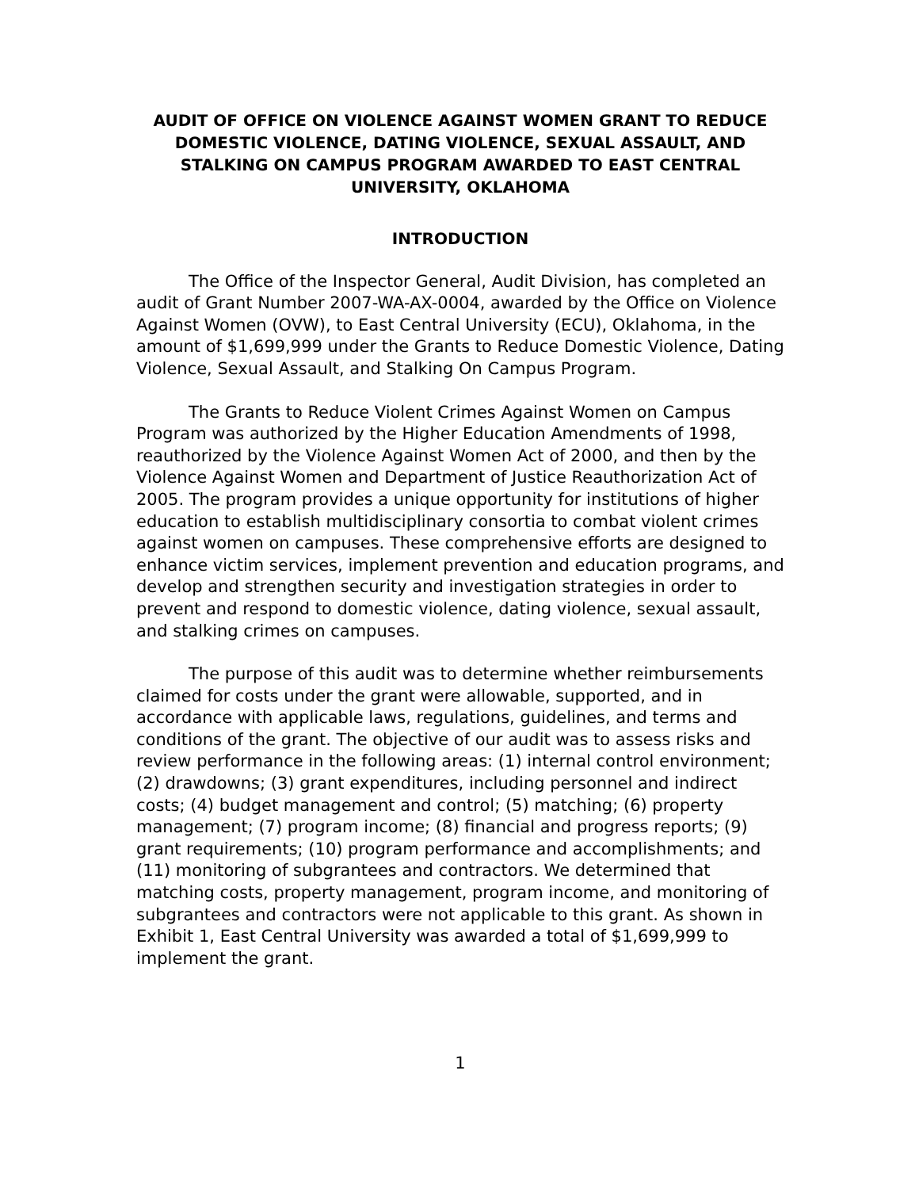AUDIT OF OFFICE ON VIOLENCE AGAINST WOMEN GRANT TO REDUCE DOMESTIC VIOLENCE, DATING VIOLENCE, SEXUAL ASSAULT, AND STALKING ON CAMPUS PROGRAM AWARDED TO EAST CENTRAL UNIVERSITY, OKLAHOMA
INTRODUCTION
The Office of the Inspector General, Audit Division, has completed an audit of Grant Number 2007-WA-AX-0004, awarded by the Office on Violence Against Women (OVW), to East Central University (ECU), Oklahoma, in the amount of $1,699,999 under the Grants to Reduce Domestic Violence, Dating Violence, Sexual Assault, and Stalking On Campus Program.
The Grants to Reduce Violent Crimes Against Women on Campus Program was authorized by the Higher Education Amendments of 1998, reauthorized by the Violence Against Women Act of 2000, and then by the Violence Against Women and Department of Justice Reauthorization Act of 2005. The program provides a unique opportunity for institutions of higher education to establish multidisciplinary consortia to combat violent crimes against women on campuses. These comprehensive efforts are designed to enhance victim services, implement prevention and education programs, and develop and strengthen security and investigation strategies in order to prevent and respond to domestic violence, dating violence, sexual assault, and stalking crimes on campuses.
The purpose of this audit was to determine whether reimbursements claimed for costs under the grant were allowable, supported, and in accordance with applicable laws, regulations, guidelines, and terms and conditions of the grant. The objective of our audit was to assess risks and review performance in the following areas: (1) internal control environment; (2) drawdowns; (3) grant expenditures, including personnel and indirect costs; (4) budget management and control; (5) matching; (6) property management; (7) program income; (8) financial and progress reports; (9) grant requirements; (10) program performance and accomplishments; and (11) monitoring of subgrantees and contractors. We determined that matching costs, property management, program income, and monitoring of subgrantees and contractors were not applicable to this grant. As shown in Exhibit 1, East Central University was awarded a total of $1,699,999 to implement the grant.
1